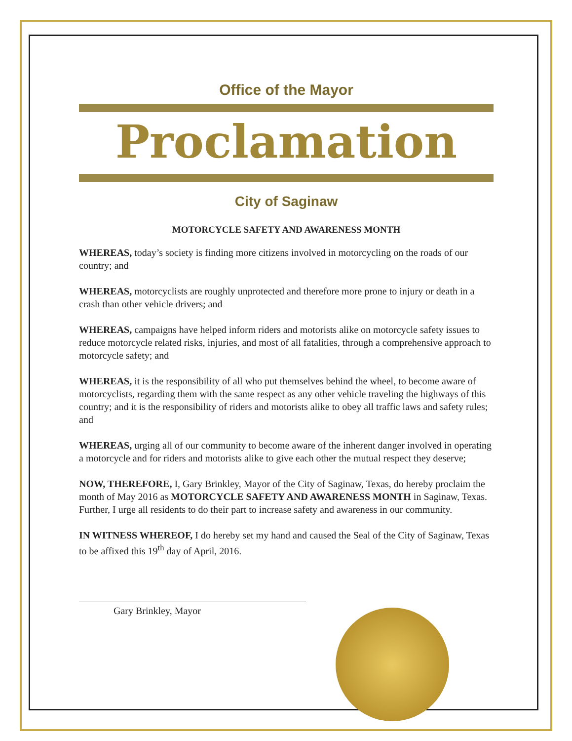Office of the Mayor
Proclamation
City of Saginaw
MOTORCYCLE SAFETY AND AWARENESS MONTH
WHEREAS, today’s society is finding more citizens involved in motorcycling on the roads of our country; and
WHEREAS, motorcyclists are roughly unprotected and therefore more prone to injury or death in a crash than other vehicle drivers; and
WHEREAS, campaigns have helped inform riders and motorists alike on motorcycle safety issues to reduce motorcycle related risks, injuries, and most of all fatalities, through a comprehensive approach to motorcycle safety; and
WHEREAS, it is the responsibility of all who put themselves behind the wheel, to become aware of motorcyclists, regarding them with the same respect as any other vehicle traveling the highways of this country; and it is the responsibility of riders and motorists alike to obey all traffic laws and safety rules; and
WHEREAS, urging all of our community to become aware of the inherent danger involved in operating a motorcycle and for riders and motorists alike to give each other the mutual respect they deserve;
NOW, THEREFORE, I, Gary Brinkley, Mayor of the City of Saginaw, Texas, do hereby proclaim the month of May 2016 as MOTORCYCLE SAFETY AND AWARENESS MONTH in Saginaw, Texas. Further, I urge all residents to do their part to increase safety and awareness in our community.
IN WITNESS WHEREOF, I do hereby set my hand and caused the Seal of the City of Saginaw, Texas to be affixed this 19<sup>th</sup> day of April, 2016.
Gary Brinkley, Mayor